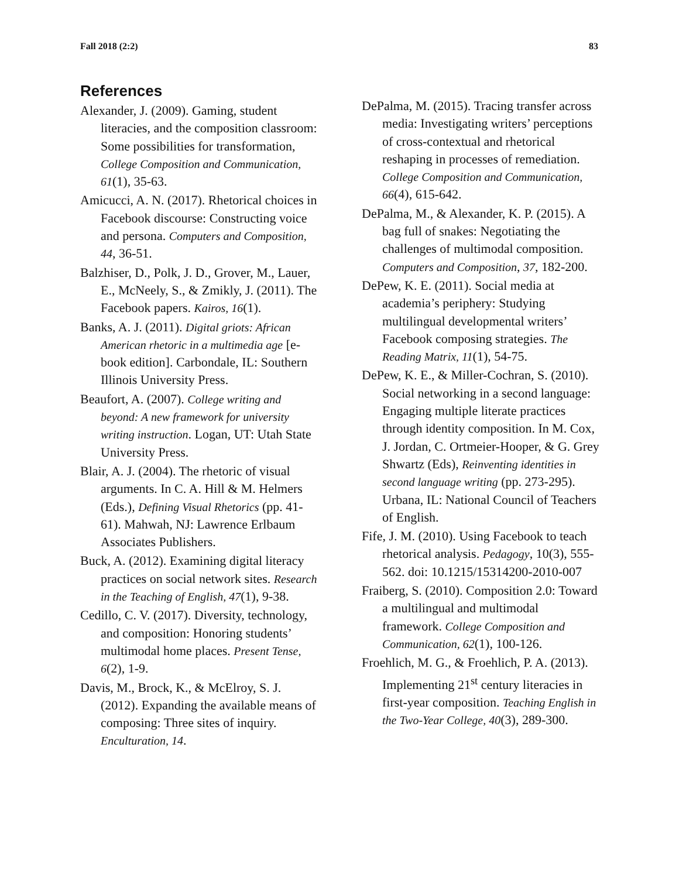Fall 2018 (2:2) 83
References
Alexander, J. (2009). Gaming, student literacies, and the composition classroom: Some possibilities for transformation, College Composition and Communication, 61(1), 35-63.
Amicucci, A. N. (2017). Rhetorical choices in Facebook discourse: Constructing voice and persona. Computers and Composition, 44, 36-51.
Balzhiser, D., Polk, J. D., Grover, M., Lauer, E., McNeely, S., & Zmikly, J. (2011). The Facebook papers. Kairos, 16(1).
Banks, A. J. (2011). Digital griots: African American rhetoric in a multimedia age [e-book edition]. Carbondale, IL: Southern Illinois University Press.
Beaufort, A. (2007). College writing and beyond: A new framework for university writing instruction. Logan, UT: Utah State University Press.
Blair, A. J. (2004). The rhetoric of visual arguments. In C. A. Hill & M. Helmers (Eds.), Defining Visual Rhetorics (pp. 41-61). Mahwah, NJ: Lawrence Erlbaum Associates Publishers.
Buck, A. (2012). Examining digital literacy practices on social network sites. Research in the Teaching of English, 47(1), 9-38.
Cedillo, C. V. (2017). Diversity, technology, and composition: Honoring students’ multimodal home places. Present Tense, 6(2), 1-9.
Davis, M., Brock, K., & McElroy, S. J. (2012). Expanding the available means of composing: Three sites of inquiry. Enculturation, 14.
DePalma, M. (2015). Tracing transfer across media: Investigating writers’ perceptions of cross-contextual and rhetorical reshaping in processes of remediation. College Composition and Communication, 66(4), 615-642.
DePalma, M., & Alexander, K. P. (2015). A bag full of snakes: Negotiating the challenges of multimodal composition. Computers and Composition, 37, 182-200.
DePew, K. E. (2011). Social media at academia’s periphery: Studying multilingual developmental writers’ Facebook composing strategies. The Reading Matrix, 11(1), 54-75.
DePew, K. E., & Miller-Cochran, S. (2010). Social networking in a second language: Engaging multiple literate practices through identity composition. In M. Cox, J. Jordan, C. Ortmeier-Hooper, & G. Grey Shwartz (Eds), Reinventing identities in second language writing (pp. 273-295). Urbana, IL: National Council of Teachers of English.
Fife, J. M. (2010). Using Facebook to teach rhetorical analysis. Pedagogy, 10(3), 555-562. doi: 10.1215/15314200-2010-007
Fraiberg, S. (2010). Composition 2.0: Toward a multilingual and multimodal framework. College Composition and Communication, 62(1), 100-126.
Froehlich, M. G., & Froehlich, P. A. (2013). Implementing 21<sup>st</sup> century literacies in first-year composition. Teaching English in the Two-Year College, 40(3), 289-300.